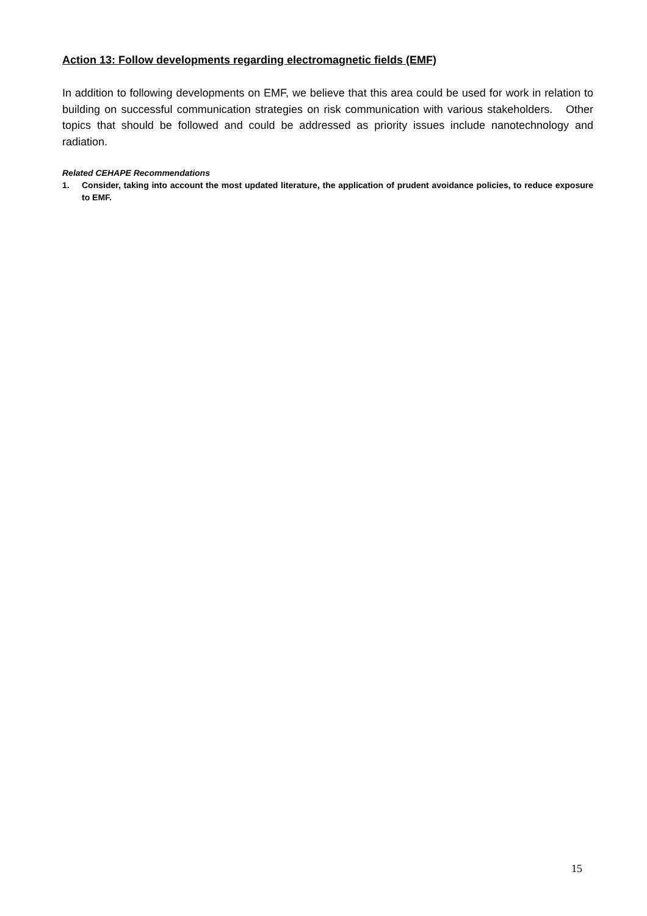Action 13: Follow developments regarding electromagnetic fields (EMF)
In addition to following developments on EMF, we believe that this area could be used for work in relation to building on successful communication strategies on risk communication with various stakeholders. Other topics that should be followed and could be addressed as priority issues include nanotechnology and radiation.
Related CEHAPE Recommendations
1. Consider, taking into account the most updated literature, the application of prudent avoidance policies, to reduce exposure to EMF.
15